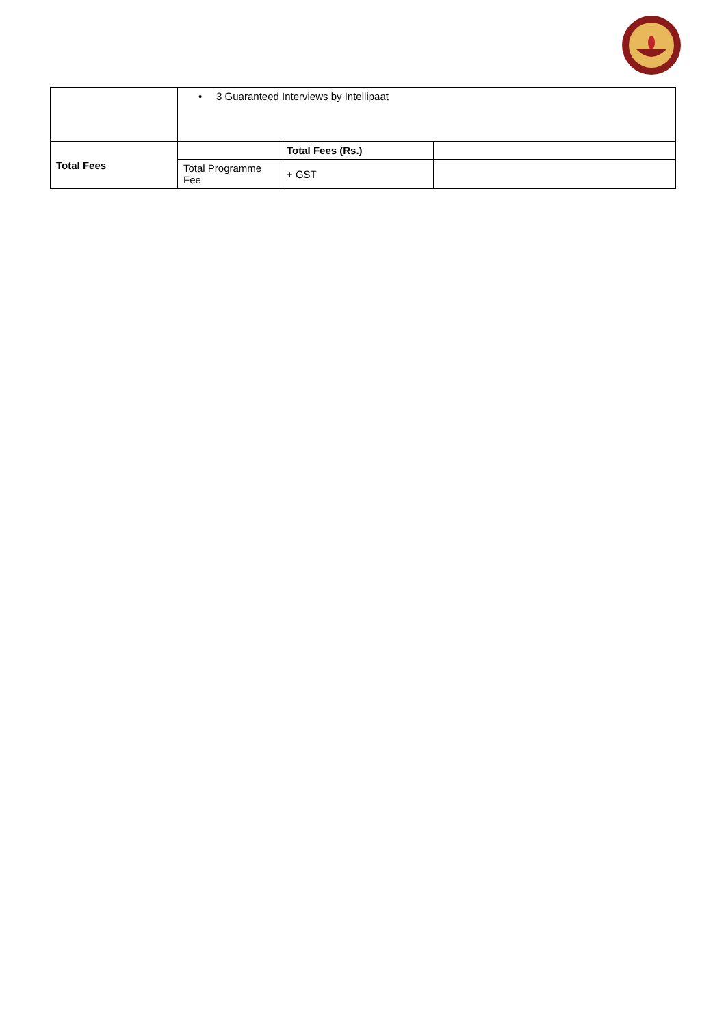| | • 3 Guaranteed Interviews by Intellipaat | | |
| Total Fees | | Total Fees (Rs.) | |
| | Total Programme Fee | + GST | |